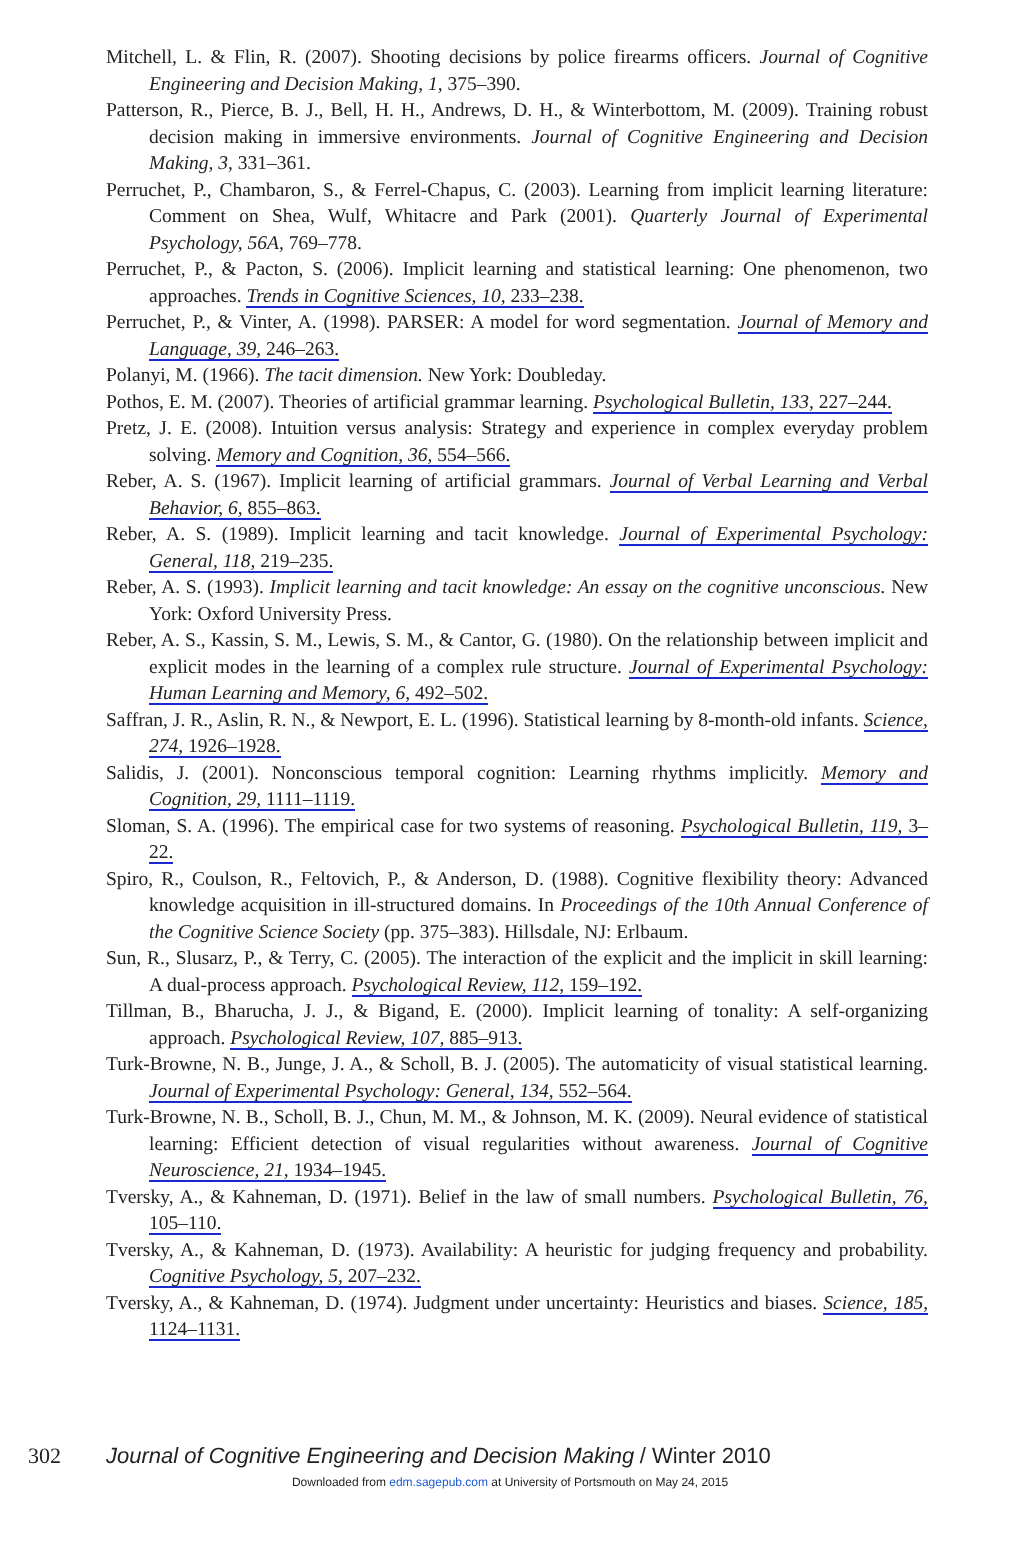Mitchell, L. & Flin, R. (2007). Shooting decisions by police firearms officers. Journal of Cognitive Engineering and Decision Making, 1, 375–390.
Patterson, R., Pierce, B. J., Bell, H. H., Andrews, D. H., & Winterbottom, M. (2009). Training robust decision making in immersive environments. Journal of Cognitive Engineering and Decision Making, 3, 331–361.
Perruchet, P., Chambaron, S., & Ferrel-Chapus, C. (2003). Learning from implicit learning literature: Comment on Shea, Wulf, Whitacre and Park (2001). Quarterly Journal of Experimental Psychology, 56A, 769–778.
Perruchet, P., & Pacton, S. (2006). Implicit learning and statistical learning: One phenomenon, two approaches. Trends in Cognitive Sciences, 10, 233–238.
Perruchet, P., & Vinter, A. (1998). PARSER: A model for word segmentation. Journal of Memory and Language, 39, 246–263.
Polanyi, M. (1966). The tacit dimension. New York: Doubleday.
Pothos, E. M. (2007). Theories of artificial grammar learning. Psychological Bulletin, 133, 227–244.
Pretz, J. E. (2008). Intuition versus analysis: Strategy and experience in complex everyday problem solving. Memory and Cognition, 36, 554–566.
Reber, A. S. (1967). Implicit learning of artificial grammars. Journal of Verbal Learning and Verbal Behavior, 6, 855–863.
Reber, A. S. (1989). Implicit learning and tacit knowledge. Journal of Experimental Psychology: General, 118, 219–235.
Reber, A. S. (1993). Implicit learning and tacit knowledge: An essay on the cognitive unconscious. New York: Oxford University Press.
Reber, A. S., Kassin, S. M., Lewis, S. M., & Cantor, G. (1980). On the relationship between implicit and explicit modes in the learning of a complex rule structure. Journal of Experimental Psychology: Human Learning and Memory, 6, 492–502.
Saffran, J. R., Aslin, R. N., & Newport, E. L. (1996). Statistical learning by 8-month-old infants. Science, 274, 1926–1928.
Salidis, J. (2001). Nonconscious temporal cognition: Learning rhythms implicitly. Memory and Cognition, 29, 1111–1119.
Sloman, S. A. (1996). The empirical case for two systems of reasoning. Psychological Bulletin, 119, 3–22.
Spiro, R., Coulson, R., Feltovich, P., & Anderson, D. (1988). Cognitive flexibility theory: Advanced knowledge acquisition in ill-structured domains. In Proceedings of the 10th Annual Conference of the Cognitive Science Society (pp. 375–383). Hillsdale, NJ: Erlbaum.
Sun, R., Slusarz, P., & Terry, C. (2005). The interaction of the explicit and the implicit in skill learning: A dual-process approach. Psychological Review, 112, 159–192.
Tillman, B., Bharucha, J. J., & Bigand, E. (2000). Implicit learning of tonality: A self-organizing approach. Psychological Review, 107, 885–913.
Turk-Browne, N. B., Junge, J. A., & Scholl, B. J. (2005). The automaticity of visual statistical learning. Journal of Experimental Psychology: General, 134, 552–564.
Turk-Browne, N. B., Scholl, B. J., Chun, M. M., & Johnson, M. K. (2009). Neural evidence of statistical learning: Efficient detection of visual regularities without awareness. Journal of Cognitive Neuroscience, 21, 1934–1945.
Tversky, A., & Kahneman, D. (1971). Belief in the law of small numbers. Psychological Bulletin, 76, 105–110.
Tversky, A., & Kahneman, D. (1973). Availability: A heuristic for judging frequency and probability. Cognitive Psychology, 5, 207–232.
Tversky, A., & Kahneman, D. (1974). Judgment under uncertainty: Heuristics and biases. Science, 185, 1124–1131.
302 Journal of Cognitive Engineering and Decision Making / Winter 2010
Downloaded from edm.sagepub.com at University of Portsmouth on May 24, 2015